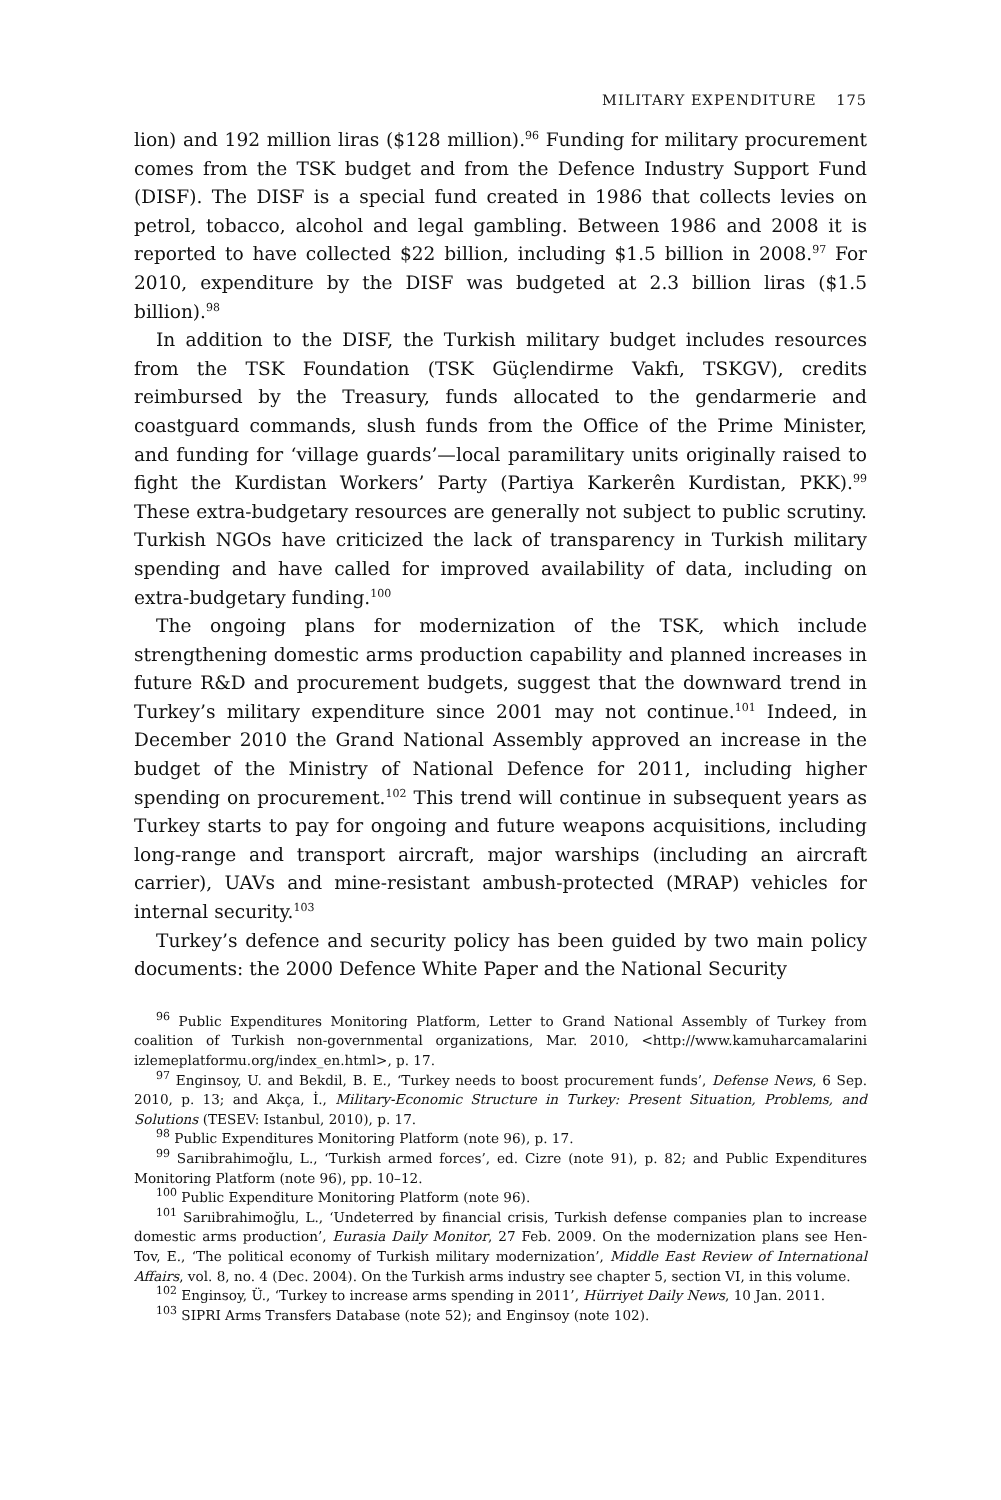MILITARY EXPENDITURE 175
lion) and 192 million liras ($128 million).<sup>96</sup> Funding for military procurement comes from the TSK budget and from the Defence Industry Support Fund (DISF). The DISF is a special fund created in 1986 that collects levies on petrol, tobacco, alcohol and legal gambling. Between 1986 and 2008 it is reported to have collected $22 billion, including $1.5 billion in 2008.<sup>97</sup> For 2010, expenditure by the DISF was budgeted at 2.3 billion liras ($1.5 billion).<sup>98</sup>
In addition to the DISF, the Turkish military budget includes resources from the TSK Foundation (TSK Güçlendirme Vakfı, TSKGV), credits reimbursed by the Treasury, funds allocated to the gendarmerie and coastguard commands, slush funds from the Office of the Prime Minister, and funding for ‘village guards’—local paramilitary units originally raised to fight the Kurdistan Workers’ Party (Partiya Karkerên Kurdistan, PKK).<sup>99</sup> These extra-budgetary resources are generally not subject to public scrutiny. Turkish NGOs have criticized the lack of transparency in Turkish military spending and have called for improved availability of data, including on extra-budgetary funding.<sup>100</sup>
The ongoing plans for modernization of the TSK, which include strengthening domestic arms production capability and planned increases in future R&D and procurement budgets, suggest that the downward trend in Turkey’s military expenditure since 2001 may not continue.<sup>101</sup> Indeed, in December 2010 the Grand National Assembly approved an increase in the budget of the Ministry of National Defence for 2011, including higher spending on procurement.<sup>102</sup> This trend will continue in subsequent years as Turkey starts to pay for ongoing and future weapons acquisitions, including long-range and transport aircraft, major warships (including an aircraft carrier), UAVs and mine-resistant ambush-protected (MRAP) vehicles for internal security.<sup>103</sup>
Turkey’s defence and security policy has been guided by two main policy documents: the 2000 Defence White Paper and the National Security
<sup>96</sup> Public Expenditures Monitoring Platform, Letter to Grand National Assembly of Turkey from coalition of Turkish non-governmental organizations, Mar. 2010, <http://www.kamuharcamalarini izlemeplatformu.org/index_en.html>, p. 17.
<sup>97</sup> Enginsoy, U. and Bekdil, B. E., ‘Turkey needs to boost procurement funds’, Defense News, 6 Sep. 2010, p. 13; and Akça, İ., Military-Economic Structure in Turkey: Present Situation, Problems, and Solutions (TESEV: Istanbul, 2010), p. 17.
<sup>98</sup> Public Expenditures Monitoring Platform (note 96), p. 17.
<sup>99</sup> Sarıibrahimoğlu, L., ‘Turkish armed forces’, ed. Cizre (note 91), p. 82; and Public Expenditures Monitoring Platform (note 96), pp. 10–12.
<sup>100</sup> Public Expenditure Monitoring Platform (note 96).
<sup>101</sup> Sarıibrahimoğlu, L., ‘Undeterred by financial crisis, Turkish defense companies plan to increase domestic arms production’, Eurasia Daily Monitor, 27 Feb. 2009. On the modernization plans see Hen-Tov, E., ‘The political economy of Turkish military modernization’, Middle East Review of International Affairs, vol. 8, no. 4 (Dec. 2004). On the Turkish arms industry see chapter 5, section VI, in this volume.
<sup>102</sup> Enginsoy, Ü., ‘Turkey to increase arms spending in 2011’, Hürriyet Daily News, 10 Jan. 2011.
<sup>103</sup> SIPRI Arms Transfers Database (note 52); and Enginsoy (note 102).